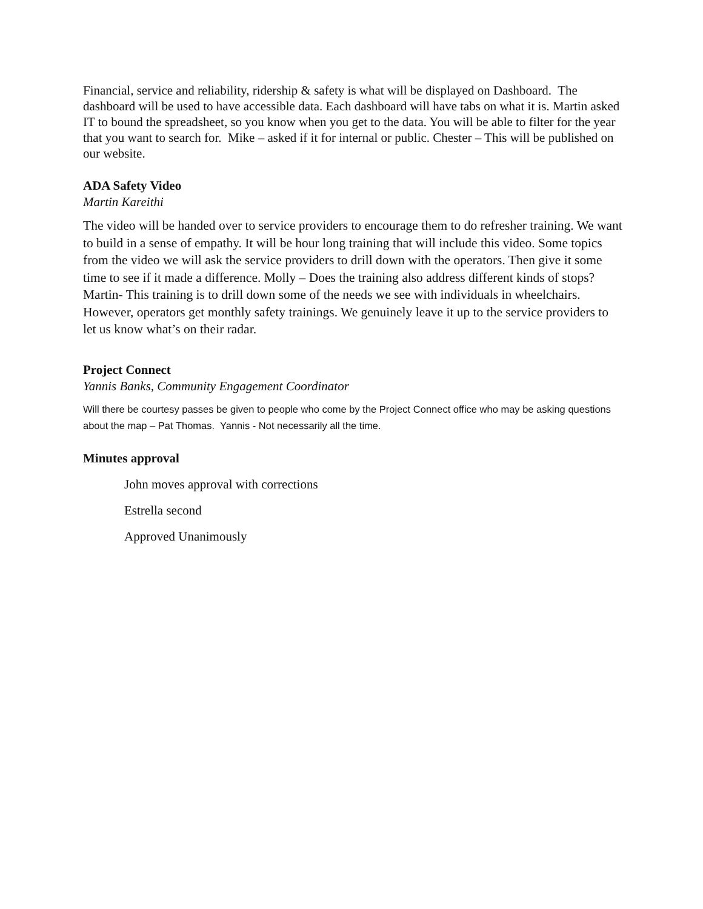Financial, service and reliability, ridership & safety is what will be displayed on Dashboard. The dashboard will be used to have accessible data. Each dashboard will have tabs on what it is. Martin asked IT to bound the spreadsheet, so you know when you get to the data. You will be able to filter for the year that you want to search for. Mike – asked if it for internal or public. Chester – This will be published on our website.
ADA Safety Video
Martin Kareithi
The video will be handed over to service providers to encourage them to do refresher training. We want to build in a sense of empathy. It will be hour long training that will include this video. Some topics from the video we will ask the service providers to drill down with the operators. Then give it some time to see if it made a difference. Molly – Does the training also address different kinds of stops? Martin- This training is to drill down some of the needs we see with individuals in wheelchairs. However, operators get monthly safety trainings. We genuinely leave it up to the service providers to let us know what’s on their radar.
Project Connect
Yannis Banks, Community Engagement Coordinator
Will there be courtesy passes be given to people who come by the Project Connect office who may be asking questions about the map – Pat Thomas. Yannis - Not necessarily all the time.
Minutes approval
John moves approval with corrections
Estrella second
Approved Unanimously